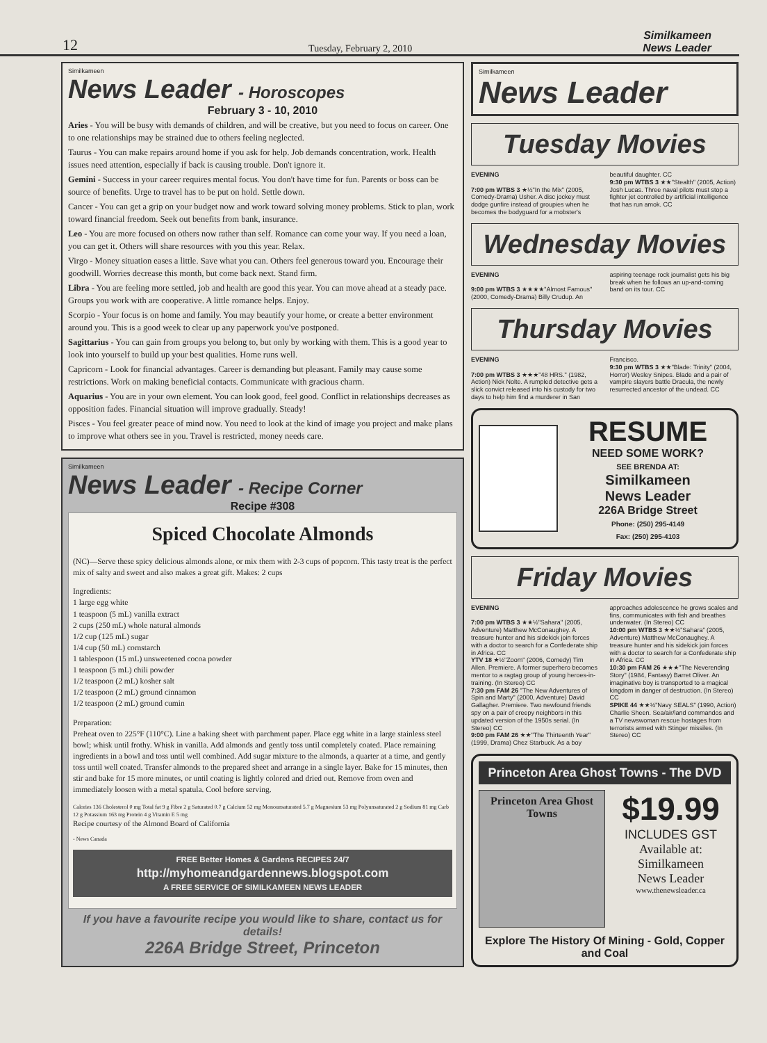12 Tuesday, February 2, 2010 Similkameen
News Leader
Similkameen
News Leader - Horoscopes
February 3 - 10, 2010
Aries - You will be busy with demands of children, and will be creative, but you need to focus on career. One to one relationships may be strained due to others feeling neglected.
Taurus - You can make repairs around home if you ask for help. Job demands concentration, work. Health issues need attention, especially if back is causing trouble. Don't ignore it.
Gemini - Success in your career requires mental focus. You don't have time for fun. Parents or boss can be source of benefits. Urge to travel has to be put on hold. Settle down.
Cancer - You can get a grip on your budget now and work toward solving money problems. Stick to plan, work toward financial freedom. Seek out benefits from bank, insurance.
Leo - You are more focused on others now rather than self. Romance can come your way. If you need a loan, you can get it. Others will share resources with you this year. Relax.
Virgo - Money situation eases a little. Save what you can. Others feel generous toward you. Encourage their goodwill. Worries decrease this month, but come back next. Stand firm.
Libra - You are feeling more settled, job and health are good this year. You can move ahead at a steady pace. Groups you work with are cooperative. A little romance helps. Enjoy.
Scorpio - Your focus is on home and family. You may beautify your home, or create a better environment around you. This is a good week to clear up any paperwork you've postponed.
Sagittarius - You can gain from groups you belong to, but only by working with them. This is a good year to look into yourself to build up your best qualities. Home runs well.
Capricorn - Look for financial advantages. Career is demanding but pleasant. Family may cause some restrictions. Work on making beneficial contacts. Communicate with gracious charm.
Aquarius - You are in your own element. You can look good, feel good. Conflict in relationships decreases as opposition fades. Financial situation will improve gradually. Steady!
Pisces - You feel greater peace of mind now. You need to look at the kind of image you project and make plans to improve what others see in you. Travel is restricted, money needs care.
Similkameen
News Leader - Recipe Corner
Recipe #308
Spiced Chocolate Almonds
(NC)—Serve these spicy delicious almonds alone, or mix them with 2-3 cups of popcorn. This tasty treat is the perfect mix of salty and sweet and also makes a great gift. Makes: 2 cups
Ingredients:
1 large egg white
1 teaspoon (5 mL) vanilla extract
2 cups (250 mL) whole natural almonds
1/2 cup (125 mL) sugar
1/4 cup (50 mL) cornstarch
1 tablespoon (15 mL) unsweetened cocoa powder
1 teaspoon (5 mL) chili powder
1/2 teaspoon (2 mL) kosher salt
1/2 teaspoon (2 mL) ground cinnamon
1/2 teaspoon (2 mL) ground cumin
Preparation:
Preheat oven to 225°F (110°C). Line a baking sheet with parchment paper. Place egg white in a large stainless steel bowl; whisk until frothy. Whisk in vanilla. Add almonds and gently toss until completely coated. Place remaining ingredients in a bowl and toss until well combined. Add sugar mixture to the almonds, a quarter at a time, and gently toss until well coated. Transfer almonds to the prepared sheet and arrange in a single layer. Bake for 15 minutes, then stir and bake for 15 more minutes, or until coating is lightly colored and dried out. Remove from oven and immediately loosen with a metal spatula. Cool before serving.
Calories 136 Cholesterol 0 mg Total fat 9 g Fibre 2 g Saturated 0.7 g Calcium 52 mg Monounsaturated 5.7 g Magnesium 53 mg Polyunsaturated 2 g Sodium 81 mg Carb 12 g Potassium 163 mg Protein 4 g Vitamin E 5 mg
Recipe courtesy of the Almond Board of California
- News Canada
FREE Better Homes & Gardens RECIPES 24/7
http://myhomeandgardennews.blogspot.com
A FREE SERVICE OF SIMILKAMEEN NEWS LEADER
If you have a favourite recipe you would like to share, contact us for details!
226A Bridge Street, Princeton
Similkameen
News Leader
Tuesday Movies
EVENING
7:00 pm WTBS 3 ★½"In the Mix" (2005, Comedy-Drama) Usher. A disc jockey must dodge gunfire instead of groupies when he becomes the bodyguard for a mobster's beautiful daughter. CC
9:30 pm WTBS 3 ★★"Stealth" (2005, Action) Josh Lucas. Three naval pilots must stop a fighter jet controlled by artificial intelligence that has run amok. CC
Wednesday Movies
EVENING
9:00 pm WTBS 3 ★★★★"Almost Famous" (2000, Comedy-Drama) Billy Crudup. An aspiring teenage rock journalist gets his big break when he follows an up-and-coming band on its tour. CC
Thursday Movies
EVENING
7:00 pm WTBS 3 ★★★"48 HRS." (1982, Action) Nick Nolte. A rumpled detective gets a slick convict released into his custody for two days to help him find a murderer in San Francisco.
9:30 pm WTBS 3 ★★"Blade: Trinity" (2004, Horror) Wesley Snipes. Blade and a pair of vampire slayers battle Dracula, the newly resurrected ancestor of the undead. CC
RESUME
NEED SOME WORK?
SEE BRENDA AT:
Similkameen
News Leader
226A Bridge Street
Phone: (250) 295-4149
Fax: (250) 295-4103
Friday Movies
EVENING
7:00 pm WTBS 3 ★★½"Sahara" (2005, Adventure) Matthew McConaughey. A treasure hunter and his sidekick join forces with a doctor to search for a Confederate ship in Africa. CC
YTV 18 ★½"Zoom" (2006, Comedy) Tim Allen. Premiere. A former superhero becomes mentor to a ragtag group of young heroes-in-training. (In Stereo) CC
7:30 pm FAM 26 "The New Adventures of Spin and Marty" (2000, Adventure) David Gallagher. Premiere. Two newfound friends spy on a pair of creepy neighbors in this updated version of the 1950s serial. (In Stereo) CC
9:00 pm FAM 26 ★★"The Thirteenth Year" (1999, Drama) Chez Starbuck. As a boy approaches adolescence he grows scales and fins, communicates with fish and breathes underwater. (In Stereo) CC
10:00 pm WTBS 3 ★★½"Sahara" (2005, Adventure) Matthew McConaughey. A treasure hunter and his sidekick join forces with a doctor to search for a Confederate ship in Africa. CC
10:30 pm FAM 26 ★★★"The Neverending Story" (1984, Fantasy) Barret Oliver. An imaginative boy is transported to a magical kingdom in danger of destruction. (In Stereo) CC
SPIKE 44 ★★½"Navy SEALS" (1990, Action) Charlie Sheen. Sea/air/land commandos and a TV newswoman rescue hostages from terrorists armed with Stinger missiles. (In Stereo) CC
Princeton Area Ghost Towns - The DVD
Princeton Area Ghost Towns
$19.99
INCLUDES GST
Available at:
Similkameen
News Leader
www.thenewsleader.ca
Explore The History Of Mining - Gold, Copper and Coal